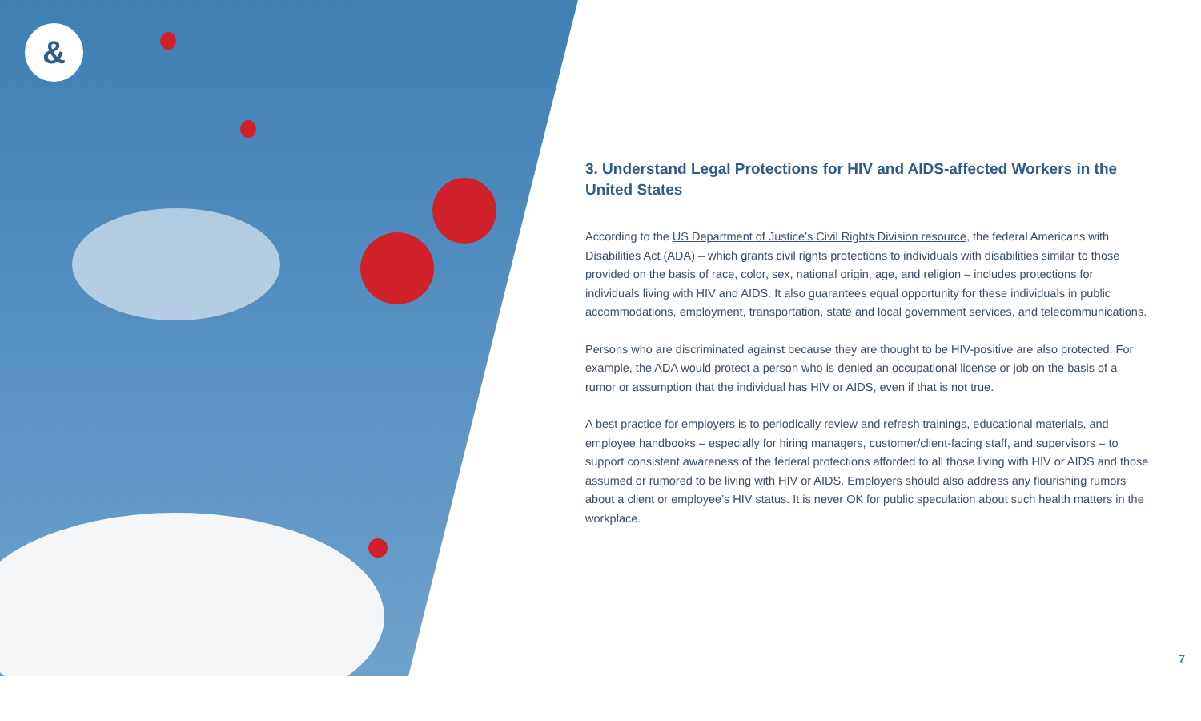&
3. Understand Legal Protections for HIV and AIDS-affected Workers in the United States
According to the US Department of Justice’s Civil Rights Division resource, the federal Americans with Disabilities Act (ADA) – which grants civil rights protections to individuals with disabilities similar to those provided on the basis of race, color, sex, national origin, age, and religion – includes protections for individuals living with HIV and AIDS. It also guarantees equal opportunity for these individuals in public accommodations, employment, transportation, state and local government services, and telecommunications.
Persons who are discriminated against because they are thought to be HIV-positive are also protected. For example, the ADA would protect a person who is denied an occupational license or job on the basis of a rumor or assumption that the individual has HIV or AIDS, even if that is not true.
A best practice for employers is to periodically review and refresh trainings, educational materials, and employee handbooks – especially for hiring managers, customer/client-facing staff, and supervisors – to support consistent awareness of the federal protections afforded to all those living with HIV or AIDS and those assumed or rumored to be living with HIV or AIDS. Employers should also address any flourishing rumors about a client or employee’s HIV status. It is never OK for public speculation about such health matters in the workplace.
7